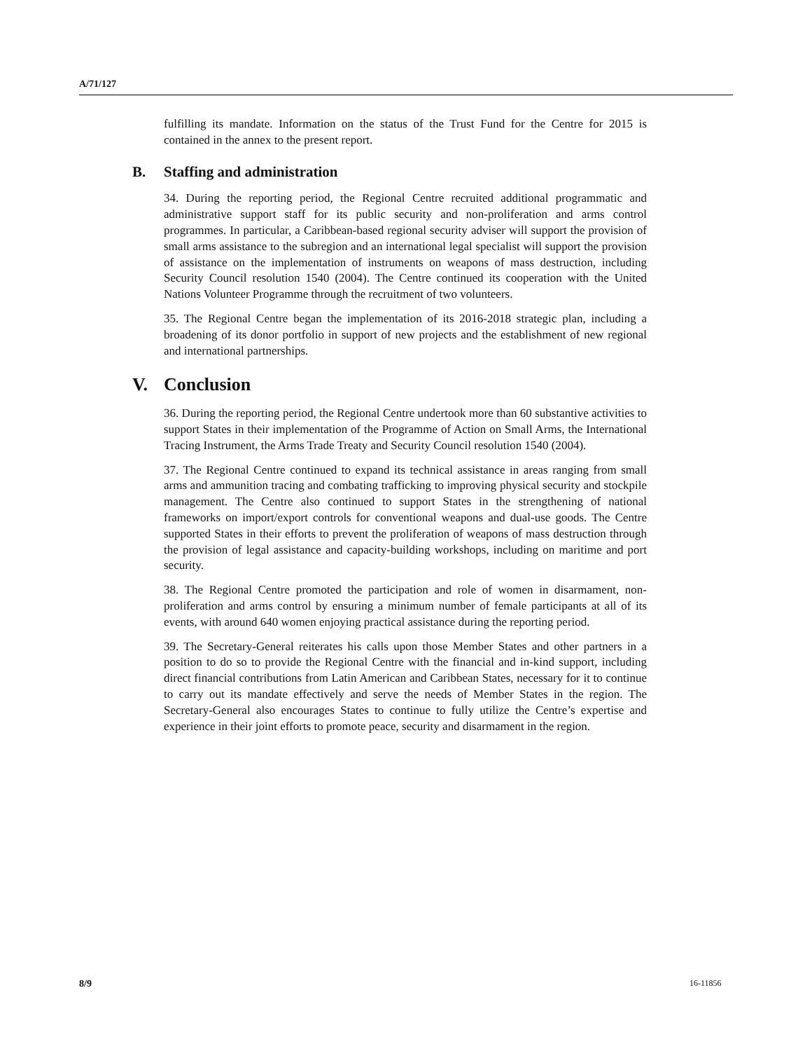A/71/127
fulfilling its mandate. Information on the status of the Trust Fund for the Centre for 2015 is contained in the annex to the present report.
B. Staffing and administration
34. During the reporting period, the Regional Centre recruited additional programmatic and administrative support staff for its public security and non-proliferation and arms control programmes. In particular, a Caribbean-based regional security adviser will support the provision of small arms assistance to the subregion and an international legal specialist will support the provision of assistance on the implementation of instruments on weapons of mass destruction, including Security Council resolution 1540 (2004). The Centre continued its cooperation with the United Nations Volunteer Programme through the recruitment of two volunteers.
35. The Regional Centre began the implementation of its 2016-2018 strategic plan, including a broadening of its donor portfolio in support of new projects and the establishment of new regional and international partnerships.
V. Conclusion
36. During the reporting period, the Regional Centre undertook more than 60 substantive activities to support States in their implementation of the Programme of Action on Small Arms, the International Tracing Instrument, the Arms Trade Treaty and Security Council resolution 1540 (2004).
37. The Regional Centre continued to expand its technical assistance in areas ranging from small arms and ammunition tracing and combating trafficking to improving physical security and stockpile management. The Centre also continued to support States in the strengthening of national frameworks on import/export controls for conventional weapons and dual-use goods. The Centre supported States in their efforts to prevent the proliferation of weapons of mass destruction through the provision of legal assistance and capacity-building workshops, including on maritime and port security.
38. The Regional Centre promoted the participation and role of women in disarmament, non-proliferation and arms control by ensuring a minimum number of female participants at all of its events, with around 640 women enjoying practical assistance during the reporting period.
39. The Secretary-General reiterates his calls upon those Member States and other partners in a position to do so to provide the Regional Centre with the financial and in-kind support, including direct financial contributions from Latin American and Caribbean States, necessary for it to continue to carry out its mandate effectively and serve the needs of Member States in the region. The Secretary-General also encourages States to continue to fully utilize the Centre’s expertise and experience in their joint efforts to promote peace, security and disarmament in the region.
8/9 16-11856